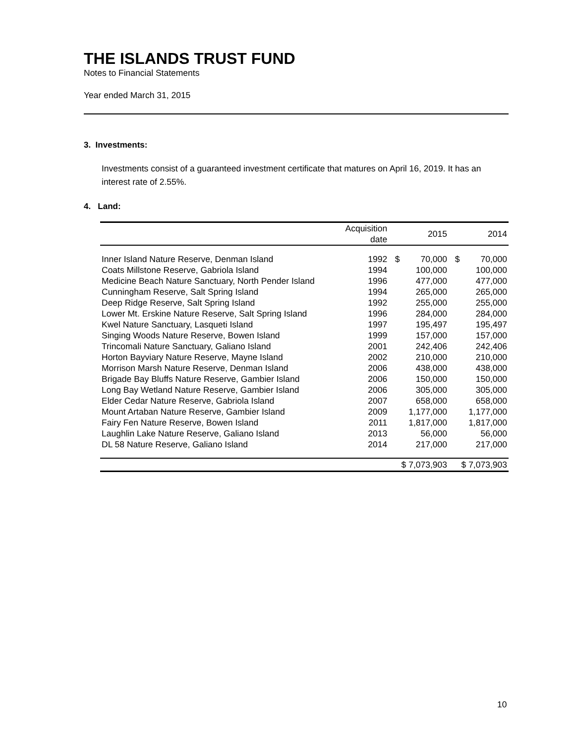THE ISLANDS TRUST FUND
Notes to Financial Statements
Year ended March 31, 2015
3. Investments:
Investments consist of a guaranteed investment certificate that matures on April 16, 2019. It has an interest rate of 2.55%.
4. Land:
| | Acquisition date | 2015 | | 2014 | |
| --- | --- | --- | --- | --- | --- |
| Inner Island Nature Reserve, Denman Island | 1992 | $ | 70,000 | $ | 70,000 |
| Coats Millstone Reserve, Gabriola Island | 1994 | | 100,000 | | 100,000 |
| Medicine Beach Nature Sanctuary, North Pender Island | 1996 | | 477,000 | | 477,000 |
| Cunningham Reserve, Salt Spring Island | 1994 | | 265,000 | | 265,000 |
| Deep Ridge Reserve, Salt Spring Island | 1992 | | 255,000 | | 255,000 |
| Lower Mt. Erskine Nature Reserve, Salt Spring Island | 1996 | | 284,000 | | 284,000 |
| Kwel Nature Sanctuary, Lasqueti Island | 1997 | | 195,497 | | 195,497 |
| Singing Woods Nature Reserve, Bowen Island | 1999 | | 157,000 | | 157,000 |
| Trincomali Nature Sanctuary, Galiano Island | 2001 | | 242,406 | | 242,406 |
| Horton Bayviary Nature Reserve, Mayne Island | 2002 | | 210,000 | | 210,000 |
| Morrison Marsh Nature Reserve, Denman Island | 2006 | | 438,000 | | 438,000 |
| Brigade Bay Bluffs Nature Reserve, Gambier Island | 2006 | | 150,000 | | 150,000 |
| Long Bay Wetland Nature Reserve, Gambier Island | 2006 | | 305,000 | | 305,000 |
| Elder Cedar Nature Reserve, Gabriola Island | 2007 | | 658,000 | | 658,000 |
| Mount Artaban Nature Reserve, Gambier Island | 2009 | | 1,177,000 | | 1,177,000 |
| Fairy Fen Nature Reserve, Bowen Island | 2011 | | 1,817,000 | | 1,817,000 |
| Laughlin Lake Nature Reserve, Galiano Island | 2013 | | 56,000 | | 56,000 |
| DL 58 Nature Reserve, Galiano Island | 2014 | | 217,000 | | 217,000 |
| | | $ 7,073,903 | | $ 7,073,903 | |
10